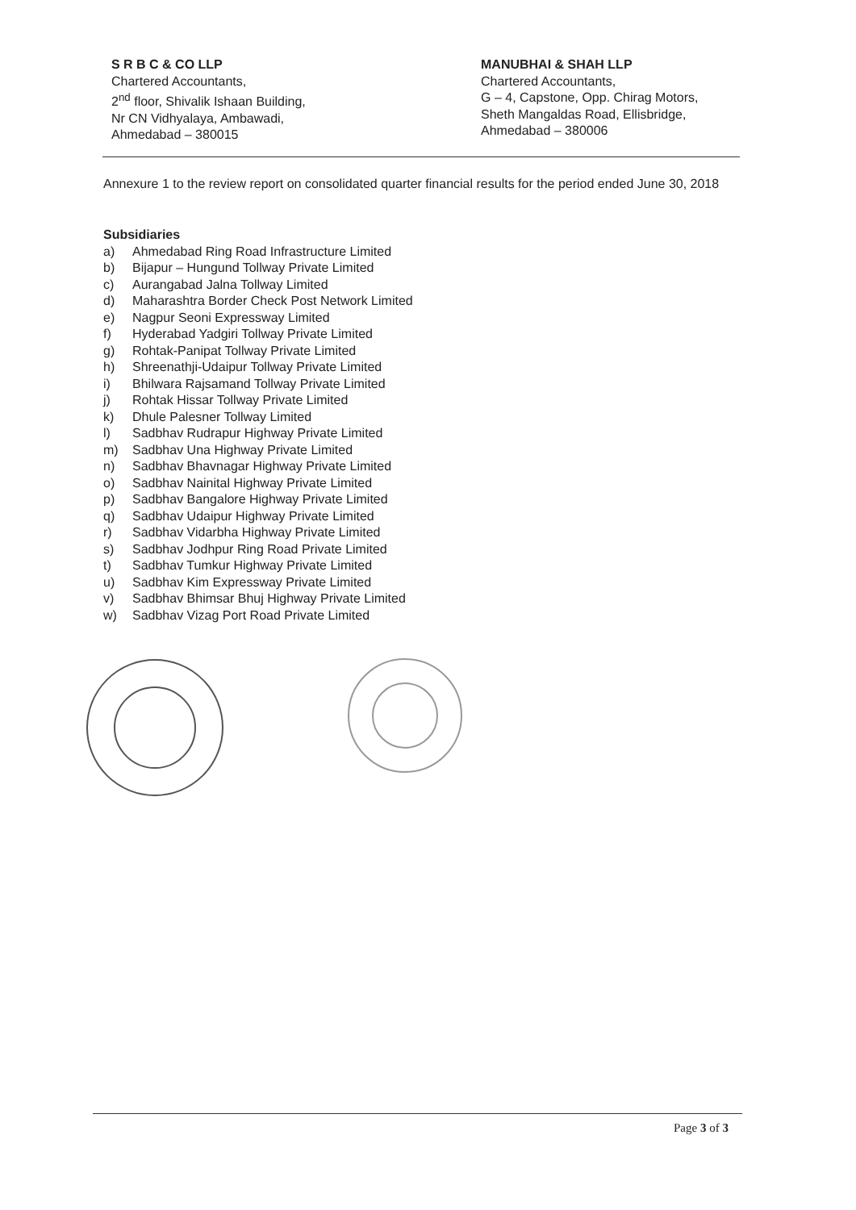S R B C & CO LLP
Chartered Accountants,
2<sup>nd</sup> floor, Shivalik Ishaan Building,
Nr CN Vidhyalaya, Ambawadi,
Ahmedabad – 380015
MANUBHAI & SHAH LLP
Chartered Accountants,
G – 4, Capstone, Opp. Chirag Motors,
Sheth Mangaldas Road, Ellisbridge,
Ahmedabad – 380006
Annexure 1 to the review report on consolidated quarter financial results for the period ended June 30, 2018
Subsidiaries
a) Ahmedabad Ring Road Infrastructure Limited
b) Bijapur – Hungund Tollway Private Limited
c) Aurangabad Jalna Tollway Limited
d) Maharashtra Border Check Post Network Limited
e) Nagpur Seoni Expressway Limited
f) Hyderabad Yadgiri Tollway Private Limited
g) Rohtak-Panipat Tollway Private Limited
h) Shreenathji-Udaipur Tollway Private Limited
i) Bhilwara Rajsamand Tollway Private Limited
j) Rohtak Hissar Tollway Private Limited
k) Dhule Palesner Tollway Limited
l) Sadbhav Rudrapur Highway Private Limited
m) Sadbhav Una Highway Private Limited
n) Sadbhav Bhavnagar Highway Private Limited
o) Sadbhav Nainital Highway Private Limited
p) Sadbhav Bangalore Highway Private Limited
q) Sadbhav Udaipur Highway Private Limited
r) Sadbhav Vidarbha Highway Private Limited
s) Sadbhav Jodhpur Ring Road Private Limited
t) Sadbhav Tumkur Highway Private Limited
u) Sadbhav Kim Expressway Private Limited
v) Sadbhav Bhimsar Bhuj Highway Private Limited
w) Sadbhav Vizag Port Road Private Limited
Page 3 of 3